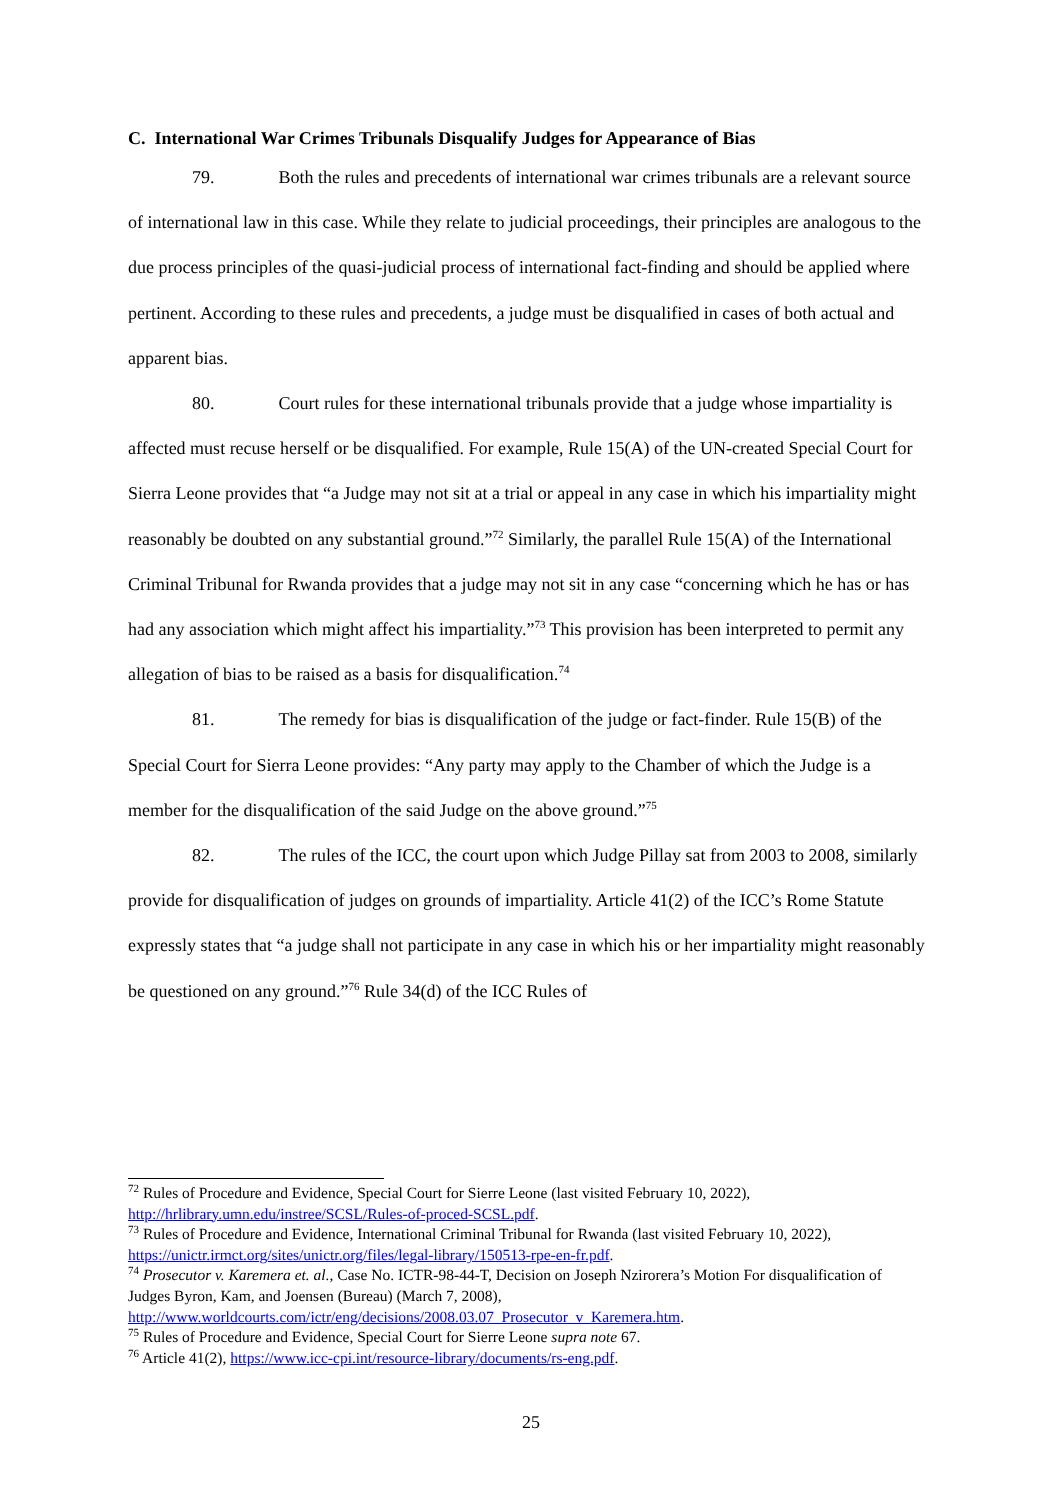C. International War Crimes Tribunals Disqualify Judges for Appearance of Bias
79. Both the rules and precedents of international war crimes tribunals are a relevant source of international law in this case. While they relate to judicial proceedings, their principles are analogous to the due process principles of the quasi-judicial process of international fact-finding and should be applied where pertinent. According to these rules and precedents, a judge must be disqualified in cases of both actual and apparent bias.
80. Court rules for these international tribunals provide that a judge whose impartiality is affected must recuse herself or be disqualified. For example, Rule 15(A) of the UN-created Special Court for Sierra Leone provides that “a Judge may not sit at a trial or appeal in any case in which his impartiality might reasonably be doubted on any substantial ground.”<sup>72</sup> Similarly, the parallel Rule 15(A) of the International Criminal Tribunal for Rwanda provides that a judge may not sit in any case “concerning which he has or has had any association which might affect his impartiality.”<sup>73</sup> This provision has been interpreted to permit any allegation of bias to be raised as a basis for disqualification.<sup>74</sup>
81. The remedy for bias is disqualification of the judge or fact-finder. Rule 15(B) of the Special Court for Sierra Leone provides: “Any party may apply to the Chamber of which the Judge is a member for the disqualification of the said Judge on the above ground.”<sup>75</sup>
82. The rules of the ICC, the court upon which Judge Pillay sat from 2003 to 2008, similarly provide for disqualification of judges on grounds of impartiality. Article 41(2) of the ICC’s Rome Statute expressly states that “a judge shall not participate in any case in which his or her impartiality might reasonably be questioned on any ground.”<sup>76</sup> Rule 34(d) of the ICC Rules of
<sup>72</sup> Rules of Procedure and Evidence, Special Court for Sierre Leone (last visited February 10, 2022), http://hrlibrary.umn.edu/instree/SCSL/Rules-of-proced-SCSL.pdf.
<sup>73</sup> Rules of Procedure and Evidence, International Criminal Tribunal for Rwanda (last visited February 10, 2022), https://unictr.irmct.org/sites/unictr.org/files/legal-library/150513-rpe-en-fr.pdf.
<sup>74</sup> Prosecutor v. Karemera et. al., Case No. ICTR-98-44-T, Decision on Joseph Nzirorera’s Motion For disqualification of Judges Byron, Kam, and Joensen (Bureau) (March 7, 2008), http://www.worldcourts.com/ictr/eng/decisions/2008.03.07_Prosecutor_v_Karemera.htm.
<sup>75</sup> Rules of Procedure and Evidence, Special Court for Sierre Leone supra note 67.
<sup>76</sup> Article 41(2), https://www.icc-cpi.int/resource-library/documents/rs-eng.pdf.
25